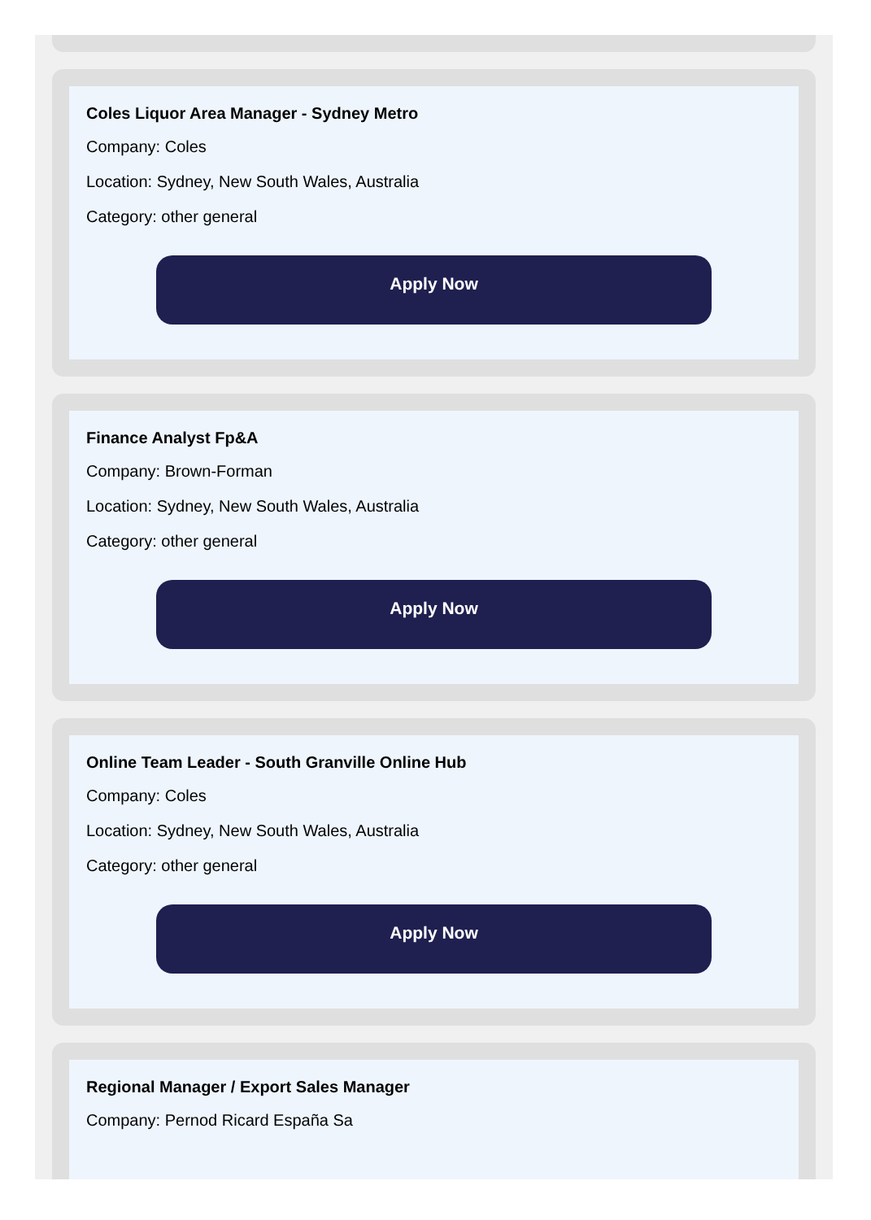Coles Liquor Area Manager - Sydney Metro
Company: Coles
Location: Sydney, New South Wales, Australia
Category: other general
Apply Now
Finance Analyst Fp&A
Company: Brown-Forman
Location: Sydney, New South Wales, Australia
Category: other general
Apply Now
Online Team Leader - South Granville Online Hub
Company: Coles
Location: Sydney, New South Wales, Australia
Category: other general
Apply Now
Regional Manager / Export Sales Manager
Company: Pernod Ricard España Sa